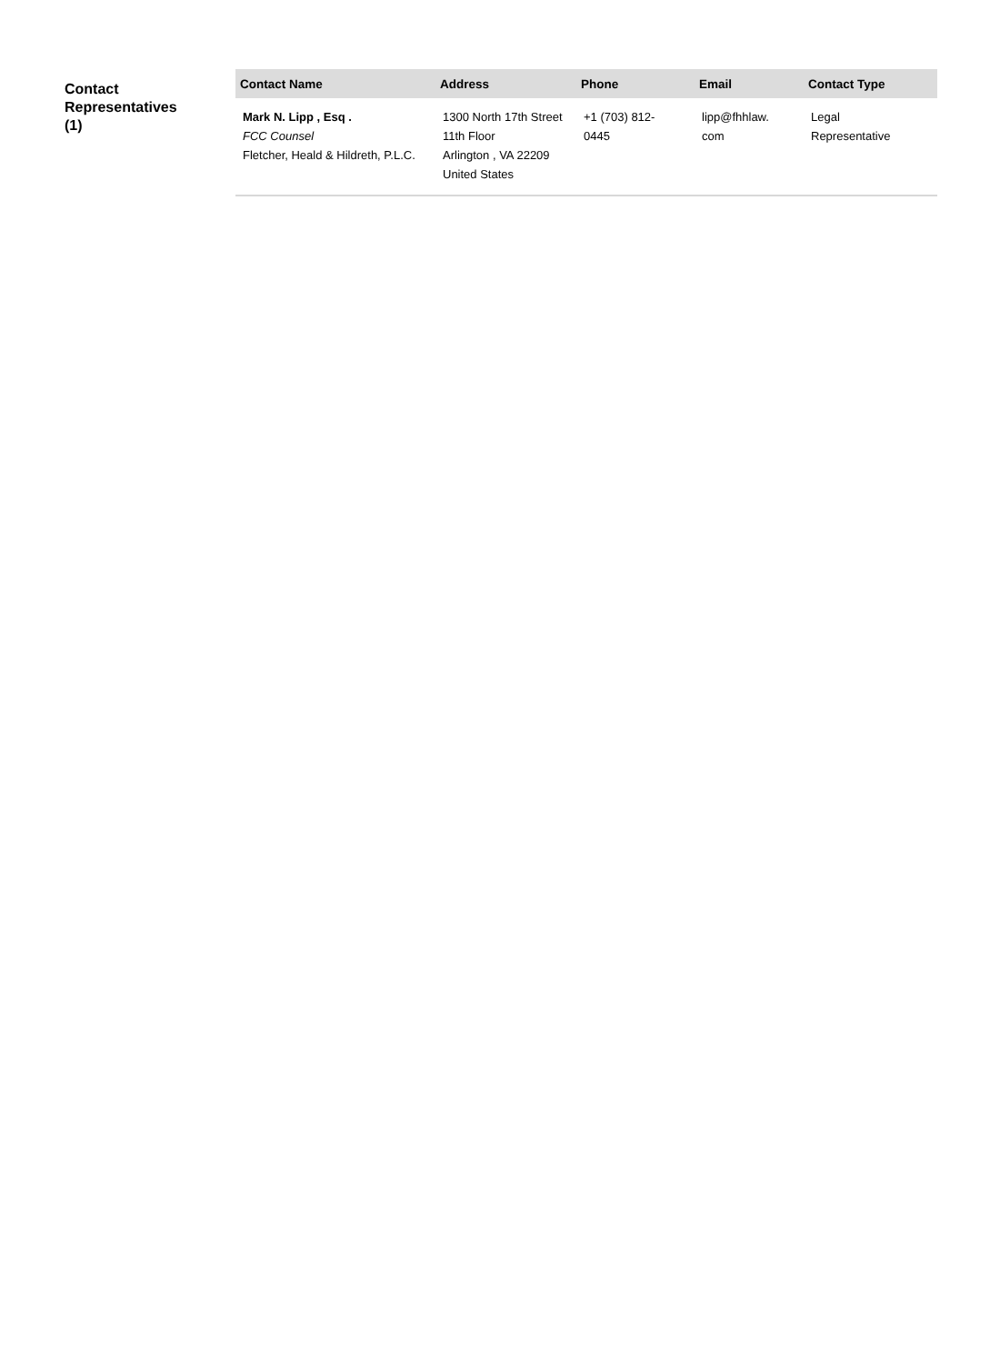Contact
Representatives
(1)
| Contact Name | Address | Phone | Email | Contact Type |
| --- | --- | --- | --- | --- |
| Mark N. Lipp , Esq . FCC Counsel Fletcher, Heald & Hildreth, P.L.C. | 1300 North 17th Street 11th Floor Arlington , VA 22209 United States | +1 (703) 812- 0445 | lipp@fhhlaw. com | Legal Representative |